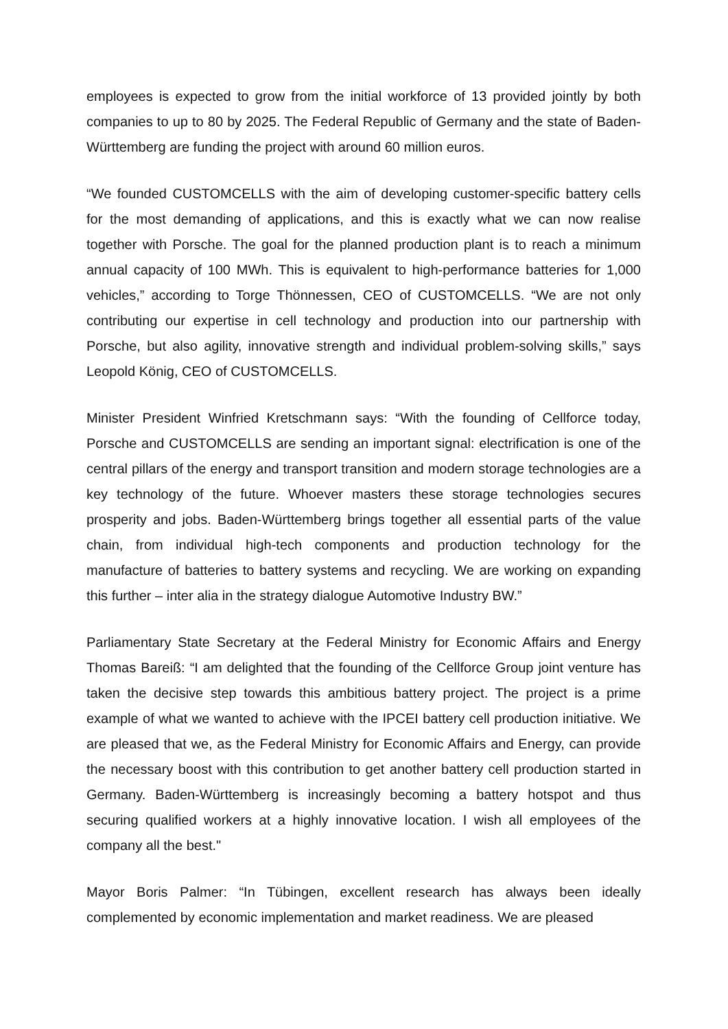employees is expected to grow from the initial workforce of 13 provided jointly by both companies to up to 80 by 2025. The Federal Republic of Germany and the state of Baden-Württemberg are funding the project with around 60 million euros.
“We founded CUSTOMCELLS with the aim of developing customer-specific battery cells for the most demanding of applications, and this is exactly what we can now realise together with Porsche. The goal for the planned production plant is to reach a minimum annual capacity of 100 MWh. This is equivalent to high-performance batteries for 1,000 vehicles,” according to Torge Thönnessen, CEO of CUSTOMCELLS. “We are not only contributing our expertise in cell technology and production into our partnership with Porsche, but also agility, innovative strength and individual problem-solving skills,” says Leopold König, CEO of CUSTOMCELLS.
Minister President Winfried Kretschmann says: “With the founding of Cellforce today, Porsche and CUSTOMCELLS are sending an important signal: electrification is one of the central pillars of the energy and transport transition and modern storage technologies are a key technology of the future. Whoever masters these storage technologies secures prosperity and jobs. Baden-Württemberg brings together all essential parts of the value chain, from individual high-tech components and production technology for the manufacture of batteries to battery systems and recycling. We are working on expanding this further – inter alia in the strategy dialogue Automotive Industry BW.”
Parliamentary State Secretary at the Federal Ministry for Economic Affairs and Energy Thomas Bareiß: “I am delighted that the founding of the Cellforce Group joint venture has taken the decisive step towards this ambitious battery project. The project is a prime example of what we wanted to achieve with the IPCEI battery cell production initiative. We are pleased that we, as the Federal Ministry for Economic Affairs and Energy, can provide the necessary boost with this contribution to get another battery cell production started in Germany. Baden-Württemberg is increasingly becoming a battery hotspot and thus securing qualified workers at a highly innovative location. I wish all employees of the company all the best."
Mayor Boris Palmer: “In Tübingen, excellent research has always been ideally complemented by economic implementation and market readiness. We are pleased